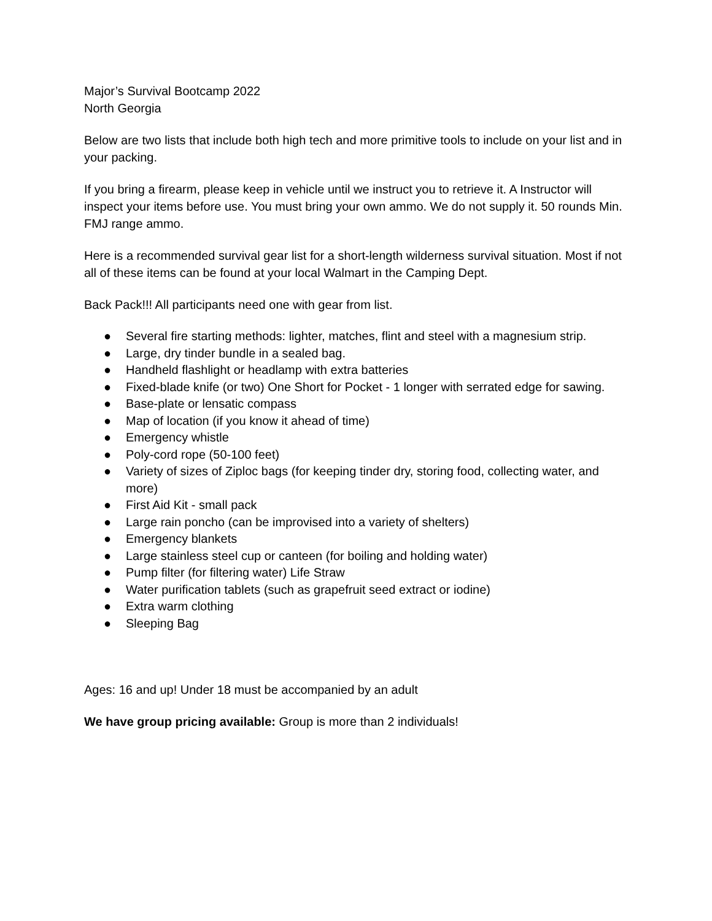Major’s Survival Bootcamp 2022
North Georgia
Below are two lists that include both high tech and more primitive tools to include on your list and in your packing.
If you bring a firearm, please keep in vehicle until we instruct you to retrieve it. A Instructor will inspect your items before use. You must bring your own ammo. We do not supply it. 50 rounds Min. FMJ range ammo.
Here is a recommended survival gear list for a short-length wilderness survival situation. Most if not all of these items can be found at your local Walmart in the Camping Dept.
Back Pack!!! All participants need one with gear from list.
● Several fire starting methods: lighter, matches, flint and steel with a magnesium strip.
● Large, dry tinder bundle in a sealed bag.
● Handheld flashlight or headlamp with extra batteries
● Fixed-blade knife (or two) One Short for Pocket - 1 longer with serrated edge for sawing.
● Base-plate or lensatic compass
● Map of location (if you know it ahead of time)
● Emergency whistle
● Poly-cord rope (50-100 feet)
● Variety of sizes of Ziploc bags (for keeping tinder dry, storing food, collecting water, and more)
● First Aid Kit - small pack
● Large rain poncho (can be improvised into a variety of shelters)
● Emergency blankets
● Large stainless steel cup or canteen (for boiling and holding water)
● Pump filter (for filtering water) Life Straw
● Water purification tablets (such as grapefruit seed extract or iodine)
● Extra warm clothing
● Sleeping Bag
Ages: 16 and up! Under 18 must be accompanied by an adult
We have group pricing available: Group is more than 2 individuals!